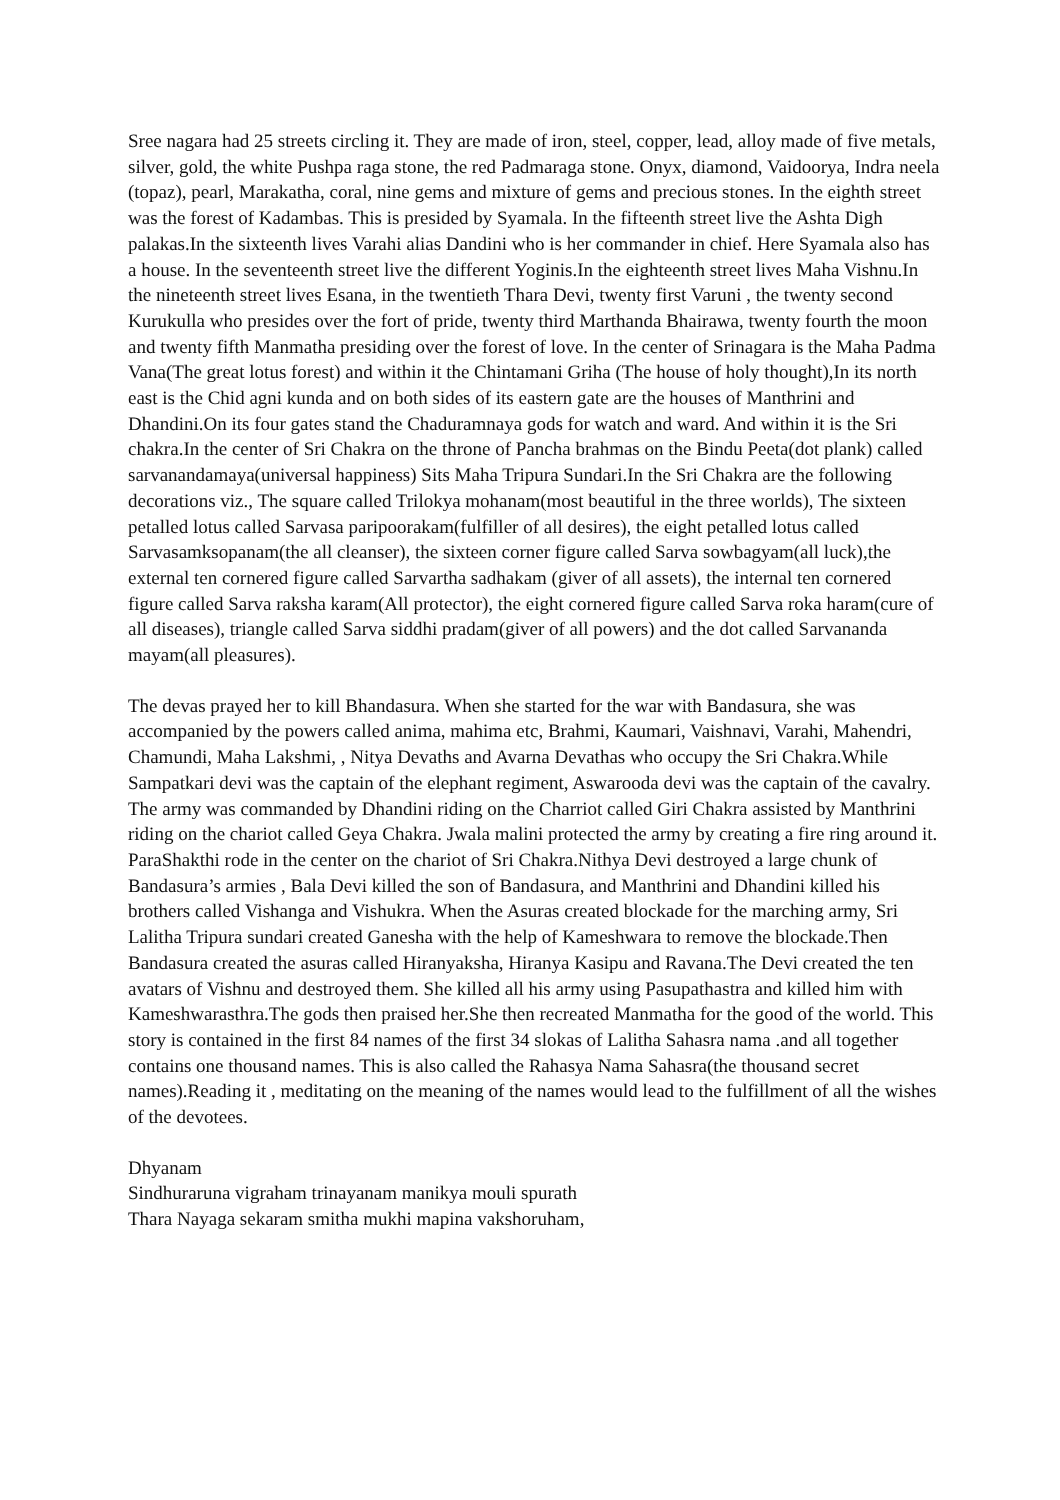Sree nagara had 25 streets circling it. They are made of iron, steel, copper, lead, alloy made of five metals, silver, gold, the white Pushpa raga stone, the red Padmaraga stone. Onyx, diamond, Vaidoorya, Indra neela (topaz), pearl, Marakatha, coral, nine gems and mixture of gems and precious stones. In the eighth street was the forest of Kadambas. This is presided by Syamala. In the fifteenth street live the Ashta Digh palakas.In the sixteenth lives Varahi alias Dandini who is her commander in chief. Here Syamala also has a house. In the seventeenth street live the different Yoginis.In the eighteenth street lives Maha Vishnu.In the nineteenth street lives Esana, in the twentieth Thara Devi, twenty first Varuni , the twenty second Kurukulla who presides over the fort of pride, twenty third Marthanda Bhairawa, twenty fourth the moon and twenty fifth Manmatha presiding over the forest of love. In the center of Srinagara is the Maha Padma Vana(The great lotus forest) and within it the Chintamani Griha (The house of holy thought),In its north east is the Chid agni kunda and on both sides of its eastern gate are the houses of Manthrini and Dhandini.On its four gates stand the Chaduramnaya gods for watch and ward. And within it is the Sri chakra.In the center of Sri Chakra on the throne of Pancha brahmas on the Bindu Peeta(dot plank) called sarvanandamaya(universal happiness) Sits Maha Tripura Sundari.In the Sri Chakra are the following decorations viz., The square called Trilokya mohanam(most beautiful in the three worlds), The sixteen petalled lotus called Sarvasa paripoorakam(fulfiller of all desires), the eight petalled lotus called Sarvasamksopanam(the all cleanser), the sixteen corner figure called Sarva sowbagyam(all luck),the external ten cornered figure called Sarvartha sadhakam (giver of all assets), the internal ten cornered figure called Sarva raksha karam(All protector), the eight cornered figure called Sarva roka haram(cure of all diseases), triangle called Sarva siddhi pradam(giver of all powers) and the dot called Sarvananda mayam(all pleasures).
The devas prayed her to kill Bhandasura. When she started for the war with Bandasura, she was accompanied by the powers called anima, mahima etc, Brahmi, Kaumari, Vaishnavi, Varahi, Mahendri, Chamundi, Maha Lakshmi, , Nitya Devaths and Avarna Devathas who occupy the Sri Chakra.While Sampatkari devi was the captain of the elephant regiment, Aswarooda devi was the captain of the cavalry. The army was commanded by Dhandini riding on the Charriot called Giri Chakra assisted by Manthrini riding on the chariot called Geya Chakra. Jwala malini protected the army by creating a fire ring around it. ParaShakthi rode in the center on the chariot of Sri Chakra.Nithya Devi destroyed a large chunk of Bandasura’s armies , Bala Devi killed the son of Bandasura, and Manthrini and Dhandini killed his brothers called Vishanga and Vishukra. When the Asuras created blockade for the marching army, Sri Lalitha Tripura sundari created Ganesha with the help of Kameshwara to remove the blockade.Then Bandasura created the asuras called Hiranyaksha, Hiranya Kasipu and Ravana.The Devi created the ten avatars of Vishnu and destroyed them. She killed all his army using Pasupathastra and killed him with Kameshwarasthra.The gods then praised her.She then recreated Manmatha for the good of the world. This story is contained in the first 84 names of the first 34 slokas of Lalitha Sahasra nama .and all together contains one thousand names. This is also called the Rahasya Nama Sahasra(the thousand secret names).Reading it , meditating on the meaning of the names would lead to the fulfillment of all the wishes of the devotees.
Dhyanam
Sindhuraruna vigraham trinayanam manikya mouli spurath
Thara Nayaga sekaram smitha mukhi mapina vakshoruham,